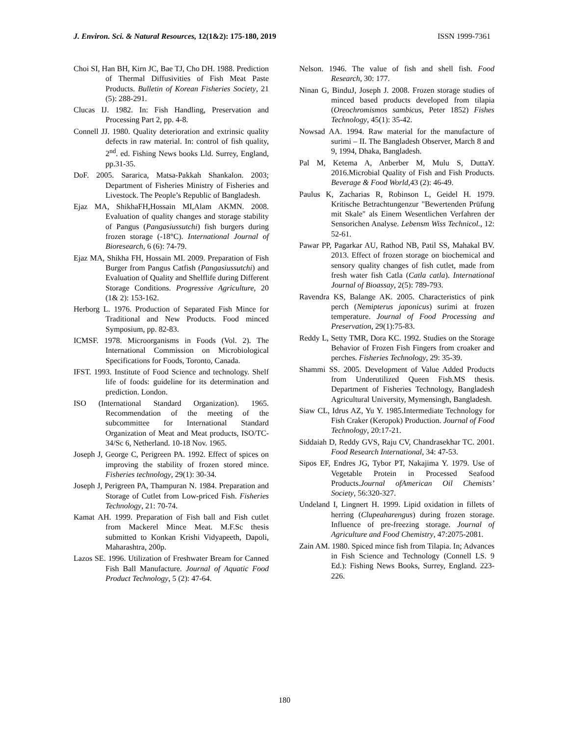J. Environ. Sci. & Natural Resources, 12(1&2): 175-180, 2019 ISSN 1999-7361
Choi SI, Han BH, Kirn JC, Bae TJ, Cho DH. 1988. Prediction of Thermal Diffusivities of Fish Meat Paste Products. Bulletin of Korean Fisheries Society, 21 (5): 288-291.
Clucas IJ. 1982. In: Fish Handling, Preservation and Processing Part 2, pp. 4-8.
Connell JJ. 1980. Quality deterioration and extrinsic quality defects in raw material. In: control of fish quality, 2<sup>nd</sup>. ed. Fishing News books Lld. Surrey, England, pp.31-35.
DoF. 2005. Sararica, Matsa-Pakkah Shankalon. 2003; Department of Fisheries Ministry of Fisheries and Livestock. The People’s Republic of Bangladesh.
Ejaz MA, ShikhaFH,Hossain MI,Alam AKMN. 2008. Evaluation of quality changes and storage stability of Pangus (Pangasiussutchi) fish burgers during frozen storage (-18°C). International Journal of Bioresearch, 6 (6): 74-79.
Ejaz MA, Shikha FH, Hossain MI. 2009. Preparation of Fish Burger from Pangus Catfish (Pangasiussutchi) and Evaluation of Quality and Shelflife during Different Storage Conditions. Progressive Agriculture, 20 (1& 2): 153-162.
Herborg L. 1976. Production of Separated Fish Mince for Traditional and New Products. Food minced Symposium, pp. 82-83.
ICMSF. 1978. Microorganisms in Foods (Vol. 2). The International Commission on Microbiological Specifications for Foods, Toronto, Canada.
IFST. 1993. Institute of Food Science and technology. Shelf life of foods: guideline for its determination and prediction. London.
ISO (International Standard Organization). 1965. Recommendation of the meeting of the subcommittee for International Standard Organization of Meat and Meat products, ISO/TC-34/Sc 6, Netherland. 10-18 Nov. 1965.
Joseph J, George C, Perigreen PA. 1992. Effect of spices on improving the stability of frozen stored mince. Fisheries technology, 29(1): 30-34.
Joseph J, Perigreen PA, Thampuran N. 1984. Preparation and Storage of Cutlet from Low-priced Fish. Fisheries Technology, 21: 70-74.
Kamat AH. 1999. Preparation of Fish ball and Fish cutlet from Mackerel Mince Meat. M.F.Sc thesis submitted to Konkan Krishi Vidyapeeth, Dapoli, Maharashtra, 200p.
Lazos SE. 1996. Utilization of Freshwater Bream for Canned Fish Ball Manufacture. Journal of Aquatic Food Product Technology, 5 (2): 47-64.
Nelson. 1946. The value of fish and shell fish. Food Research, 30: 177.
Ninan G, BinduJ, Joseph J. 2008. Frozen storage studies of minced based products developed from tilapia (Oreochromismos sambicus, Peter 1852) Fishes Technology, 45(1): 35-42.
Nowsad AA. 1994. Raw material for the manufacture of surimi – II. The Bangladesh Observer, March 8 and 9, 1994, Dhaka, Bangladesh.
Pal M, Ketema A, Anberber M, Mulu S, DuttaY. 2016.Microbial Quality of Fish and Fish Products. Beverage & Food World,43 (2): 46-49.
Paulus K, Zacharias R, Robinson L, Geidel H. 1979. Kritische Betrachtungenzur "Bewertenden Prüfung mit Skale" als Einem Wesentlichen Verfahren der Sensorichen Analyse. Lebensm Wiss Technicol., 12: 52-61.
Pawar PP, Pagarkar AU, Rathod NB, Patil SS, Mahakal BV. 2013. Effect of frozen storage on biochemical and sensory quality changes of fish cutlet, made from fresh water fish Catla (Catla catla). International Journal of Bioassay, 2(5): 789-793.
Ravendra KS, Balange AK. 2005. Characteristics of pink perch (Nemipterus japonicus) surimi at frozen temperature. Journal of Food Processing and Preservation, 29(1):75-83.
Reddy L, Setty TMR, Dora KC. 1992. Studies on the Storage Behavior of Frozen Fish Fingers from croaker and perches. Fisheries Technology, 29: 35-39.
Shammi SS. 2005. Development of Value Added Products from Underutilized Queen Fish.MS thesis. Department of Fisheries Technology, Bangladesh Agricultural University, Mymensingh, Bangladesh.
Siaw CL, Idrus AZ, Yu Y. 1985.Intermediate Technology for Fish Craker (Keropok) Production. Journal of Food Technology, 20:17-21.
Siddaiah D, Reddy GVS, Raju CV, Chandrasekhar TC. 2001. Food Research International, 34: 47-53.
Sipos EF, Endres JG, Tybor PT, Nakajima Y. 1979. Use of Vegetable Protein in Processed Seafood Products.Journal ofAmerican Oil Chemists’ Society, 56:320-327.
Undeland I, Lingnert H. 1999. Lipid oxidation in fillets of herring (Clupeaharengus) during frozen storage. Influence of pre-freezing storage. Journal of Agriculture and Food Chemistry, 47:2075-2081.
Zain AM. 1980. Spiced mince fish from Tilapia. In; Advances in Fish Science and Technology (Connell LS. 9 Ed.): Fishing News Books, Surrey, England. 223-226.
180